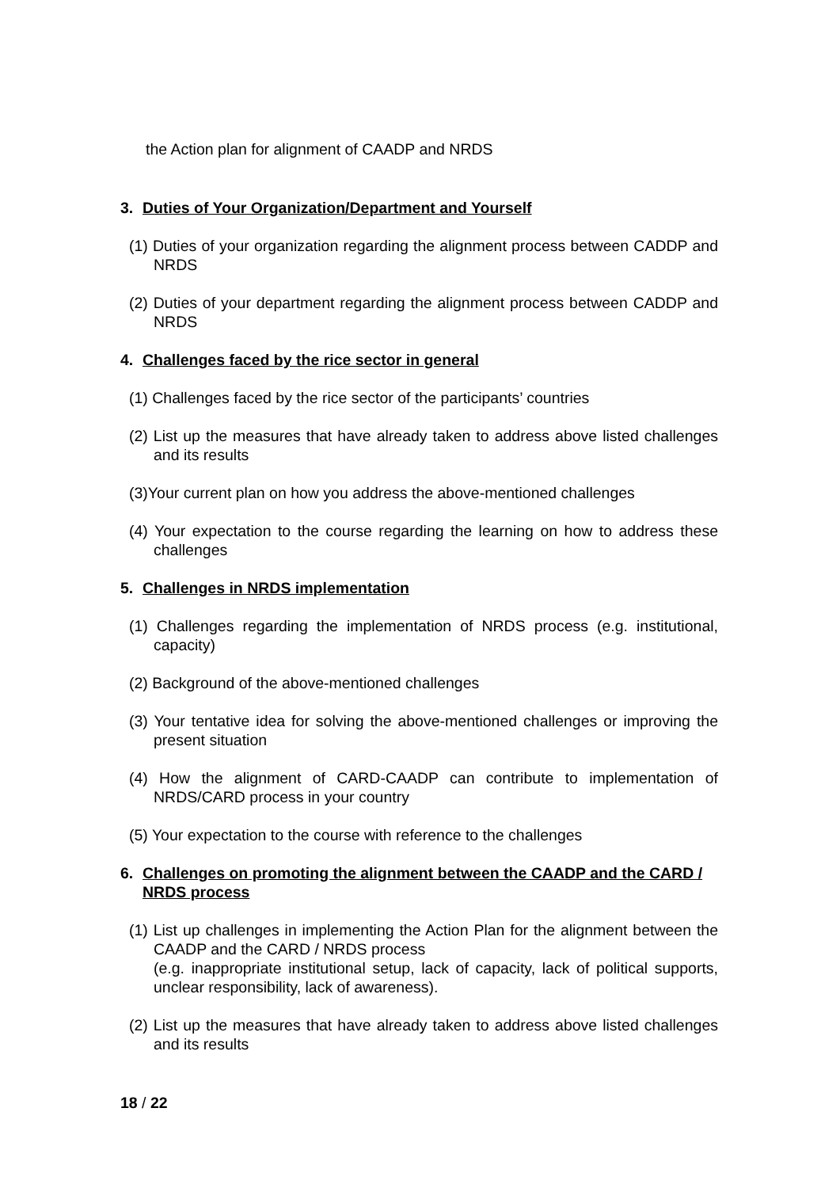the Action plan for alignment of CAADP and NRDS
3. Duties of Your Organization/Department and Yourself
(1) Duties of your organization regarding the alignment process between CADDP and NRDS
(2) Duties of your department regarding the alignment process between CADDP and NRDS
4. Challenges faced by the rice sector in general
(1) Challenges faced by the rice sector of the participants’ countries
(2) List up the measures that have already taken to address above listed challenges and its results
(3)Your current plan on how you address the above-mentioned challenges
(4) Your expectation to the course regarding the learning on how to address these challenges
5. Challenges in NRDS implementation
(1) Challenges regarding the implementation of NRDS process (e.g. institutional, capacity)
(2) Background of the above-mentioned challenges
(3) Your tentative idea for solving the above-mentioned challenges or improving the present situation
(4) How the alignment of CARD-CAADP can contribute to implementation of NRDS/CARD process in your country
(5) Your expectation to the course with reference to the challenges
6. Challenges on promoting the alignment between the CAADP and the CARD / NRDS process
(1) List up challenges in implementing the Action Plan for the alignment between the CAADP and the CARD / NRDS process
(e.g. inappropriate institutional setup, lack of capacity, lack of political supports, unclear responsibility, lack of awareness).
(2) List up the measures that have already taken to address above listed challenges and its results
18 / 22